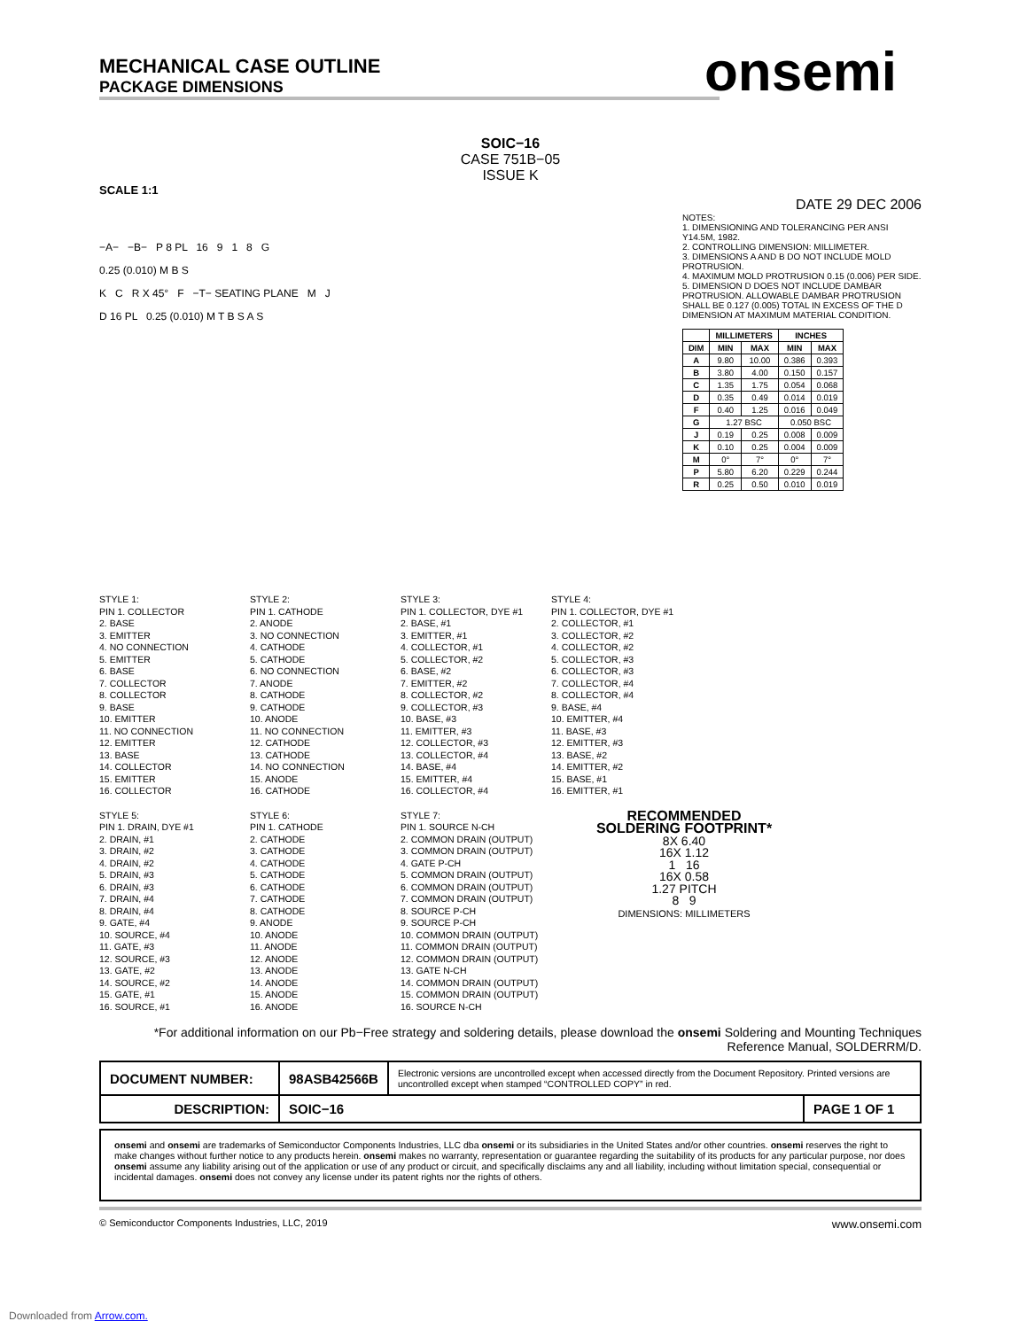onsemi
MECHANICAL CASE OUTLINE
PACKAGE DIMENSIONS
SOIC−16
CASE 751B−05
ISSUE K
SCALE 1:1
DATE 29 DEC 2006
−A− −B− P 8 PL 16 9 1 8 G
0.25 (0.010) M B S
K C R X 45° F −T− SEATING PLANE M J
D 16 PL 0.25 (0.010) M T B S A S
NOTES:
1. DIMENSIONING AND TOLERANCING PER ANSI Y14.5M, 1982.
2. CONTROLLING DIMENSION: MILLIMETER.
3. DIMENSIONS A AND B DO NOT INCLUDE MOLD PROTRUSION.
4. MAXIMUM MOLD PROTRUSION 0.15 (0.006) PER SIDE.
5. DIMENSION D DOES NOT INCLUDE DAMBAR PROTRUSION. ALLOWABLE DAMBAR PROTRUSION SHALL BE 0.127 (0.005) TOTAL IN EXCESS OF THE D DIMENSION AT MAXIMUM MATERIAL CONDITION.
| | MILLIMETERS | | INCHES | |
| --- | --- | --- | --- | --- |
| DIM | MIN | MAX | MIN | MAX |
| A | 9.80 | 10.00 | 0.386 | 0.393 |
| B | 3.80 | 4.00 | 0.150 | 0.157 |
| C | 1.35 | 1.75 | 0.054 | 0.068 |
| D | 0.35 | 0.49 | 0.014 | 0.019 |
| F | 0.40 | 1.25 | 0.016 | 0.049 |
| G | 1.27 BSC | | 0.050 BSC | |
| J | 0.19 | 0.25 | 0.008 | 0.009 |
| K | 0.10 | 0.25 | 0.004 | 0.009 |
| M | 0° | 7° | 0° | 7° |
| P | 5.80 | 6.20 | 0.229 | 0.244 |
| R | 0.25 | 0.50 | 0.010 | 0.019 |
STYLE 1:
PIN 1. COLLECTOR
2. BASE
3. EMITTER
4. NO CONNECTION
5. EMITTER
6. BASE
7. COLLECTOR
8. COLLECTOR
9. BASE
10. EMITTER
11. NO CONNECTION
12. EMITTER
13. BASE
14. COLLECTOR
15. EMITTER
16. COLLECTOR
STYLE 2:
PIN 1. CATHODE
2. ANODE
3. NO CONNECTION
4. CATHODE
5. CATHODE
6. NO CONNECTION
7. ANODE
8. CATHODE
9. CATHODE
10. ANODE
11. NO CONNECTION
12. CATHODE
13. CATHODE
14. NO CONNECTION
15. ANODE
16. CATHODE
STYLE 3:
PIN 1. COLLECTOR, DYE #1
2. BASE, #1
3. EMITTER, #1
4. COLLECTOR, #1
5. COLLECTOR, #2
6. BASE, #2
7. EMITTER, #2
8. COLLECTOR, #2
9. COLLECTOR, #3
10. BASE, #3
11. EMITTER, #3
12. COLLECTOR, #3
13. COLLECTOR, #4
14. BASE, #4
15. EMITTER, #4
16. COLLECTOR, #4
STYLE 4:
PIN 1. COLLECTOR, DYE #1
2. COLLECTOR, #1
3. COLLECTOR, #2
4. COLLECTOR, #2
5. COLLECTOR, #3
6. COLLECTOR, #3
7. COLLECTOR, #4
8. COLLECTOR, #4
9. BASE, #4
10. EMITTER, #4
11. BASE, #3
12. EMITTER, #3
13. BASE, #2
14. EMITTER, #2
15. BASE, #1
16. EMITTER, #1
STYLE 5:
PIN 1. DRAIN, DYE #1
2. DRAIN, #1
3. DRAIN, #2
4. DRAIN, #2
5. DRAIN, #3
6. DRAIN, #3
7. DRAIN, #4
8. DRAIN, #4
9. GATE, #4
10. SOURCE, #4
11. GATE, #3
12. SOURCE, #3
13. GATE, #2
14. SOURCE, #2
15. GATE, #1
16. SOURCE, #1
STYLE 6:
PIN 1. CATHODE
2. CATHODE
3. CATHODE
4. CATHODE
5. CATHODE
6. CATHODE
7. CATHODE
8. CATHODE
9. ANODE
10. ANODE
11. ANODE
12. ANODE
13. ANODE
14. ANODE
15. ANODE
16. ANODE
STYLE 7:
PIN 1. SOURCE N-CH
2. COMMON DRAIN (OUTPUT)
3. COMMON DRAIN (OUTPUT)
4. GATE P-CH
5. COMMON DRAIN (OUTPUT)
6. COMMON DRAIN (OUTPUT)
7. COMMON DRAIN (OUTPUT)
8. SOURCE P-CH
9. SOURCE P-CH
10. COMMON DRAIN (OUTPUT)
11. COMMON DRAIN (OUTPUT)
12. COMMON DRAIN (OUTPUT)
13. GATE N-CH
14. COMMON DRAIN (OUTPUT)
15. COMMON DRAIN (OUTPUT)
16. SOURCE N-CH
RECOMMENDED
SOLDERING FOOTPRINT*
8X 6.40
16X 1.12
1 16
16X 0.58
1.27 PITCH
8 9
DIMENSIONS: MILLIMETERS
*For additional information on our Pb−Free strategy and soldering details, please download the onsemi Soldering and Mounting Techniques Reference Manual, SOLDERRM/D.
| DOCUMENT NUMBER: | 98ASB42566B | Electronic versions are uncontrolled except when accessed directly from the Document Repository. Printed versions are uncontrolled except when stamped “CONTROLLED COPY” in red. | |
| DESCRIPTION: | SOIC−16 | | PAGE 1 OF 1 |
onsemi and onsemi are trademarks of Semiconductor Components Industries, LLC dba onsemi or its subsidiaries in the United States and/or other countries. onsemi reserves the right to make changes without further notice to any products herein. onsemi makes no warranty, representation or guarantee regarding the suitability of its products for any particular purpose, nor does onsemi assume any liability arising out of the application or use of any product or circuit, and specifically disclaims any and all liability, including without limitation special, consequential or incidental damages. onsemi does not convey any license under its patent rights nor the rights of others.
© Semiconductor Components Industries, LLC, 2019 www.onsemi.com
Downloaded from Arrow.com.